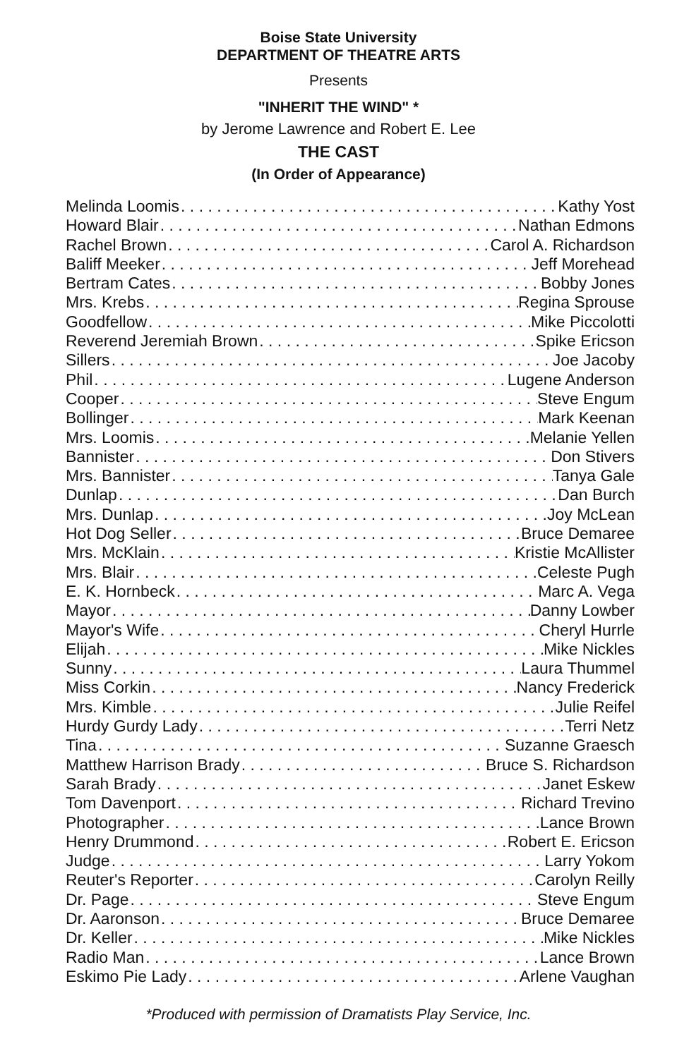Boise State University
DEPARTMENT OF THEATRE ARTS
Presents
"INHERIT THE WIND" *
by Jerome Lawrence and Robert E. Lee
THE CAST
(In Order of Appearance)
Melinda Loomis Kathy Yost
Howard Blair Nathan Edmons
Rachel Brown Carol A. Richardson
Baliff Meeker Jeff Morehead
Bertram Cates Bobby Jones
Mrs. Krebs Regina Sprouse
Goodfellow Mike Piccolotti
Reverend Jeremiah Brown Spike Ericson
Sillers Joe Jacoby
Phil Lugene Anderson
Cooper Steve Engum
Bollinger Mark Keenan
Mrs. Loomis Melanie Yellen
Bannister Don Stivers
Mrs. Bannister Tanya Gale
Dunlap Dan Burch
Mrs. Dunlap Joy McLean
Hot Dog Seller Bruce Demaree
Mrs. McKlain Kristie McAllister
Mrs. Blair Celeste Pugh
E. K. Hornbeck Marc A. Vega
Mayor Danny Lowber
Mayor's Wife Cheryl Hurrle
Elijah Mike Nickles
Sunny Laura Thummel
Miss Corkin Nancy Frederick
Mrs. Kimble Julie Reifel
Hurdy Gurdy Lady Terri Netz
Tina Suzanne Graesch
Matthew Harrison Brady Bruce S. Richardson
Sarah Brady Janet Eskew
Tom Davenport Richard Trevino
Photographer Lance Brown
Henry Drummond Robert E. Ericson
Judge Larry Yokom
Reuter's Reporter Carolyn Reilly
Dr. Page Steve Engum
Dr. Aaronson Bruce Demaree
Dr. Keller Mike Nickles
Radio Man Lance Brown
Eskimo Pie Lady Arlene Vaughan
*Produced with permission of Dramatists Play Service, Inc.